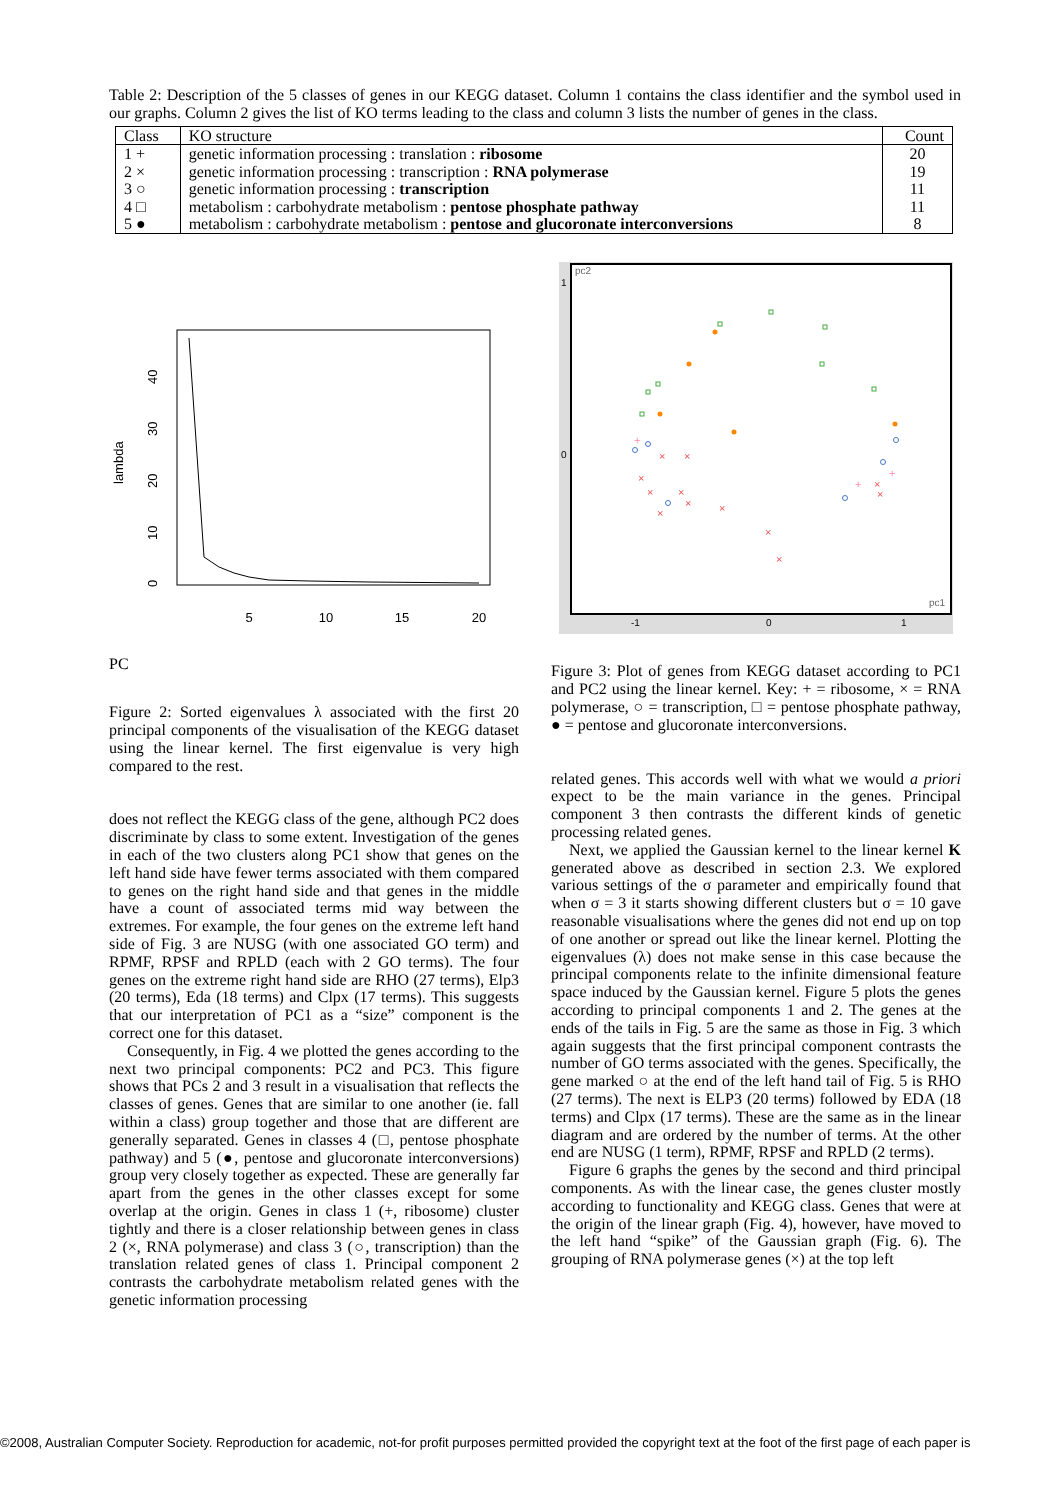Table 2: Description of the 5 classes of genes in our KEGG dataset. Column 1 contains the class identifier and the symbol used in our graphs. Column 2 gives the list of KO terms leading to the class and column 3 lists the number of genes in the class.
| Class | KO structure | Count |
| --- | --- | --- |
| 1 + | genetic information processing : translation : ribosome | 20 |
| 2 × | genetic information processing : transcription : RNA polymerase | 19 |
| 3 ○ | genetic information processing : transcription | 11 |
| 4 □ | metabolism : carbohydrate metabolism : pentose phosphate pathway | 11 |
| 5 ● | metabolism : carbohydrate metabolism : pentose and glucoronate interconversions | 8 |
5
10
15
20
0
10
20
30
40
lambda
PC
Figure 2: Sorted eigenvalues λ associated with the first 20 principal components of the visualisation of the KEGG dataset using the linear kernel. The first eigenvalue is very high compared to the rest.
does not reflect the KEGG class of the gene, although PC2 does discriminate by class to some extent. Investigation of the genes in each of the two clusters along PC1 show that genes on the left hand side have fewer terms associated with them compared to genes on the right hand side and that genes in the middle have a count of associated terms mid way between the extremes. For example, the four genes on the extreme left hand side of Fig. 3 are NUSG (with one associated GO term) and RPMF, RPSF and RPLD (each with 2 GO terms). The four genes on the extreme right hand side are RHO (27 terms), Elp3 (20 terms), Eda (18 terms) and Clpx (17 terms). This suggests that our interpretation of PC1 as a “size” component is the correct one for this dataset.
Consequently, in Fig. 4 we plotted the genes according to the next two principal components: PC2 and PC3. This figure shows that PCs 2 and 3 result in a visualisation that reflects the classes of genes. Genes that are similar to one another (ie. fall within a class) group together and those that are different are generally separated. Genes in classes 4 (□, pentose phosphate pathway) and 5 (●, pentose and glucoronate interconversions) group very closely together as expected. These are generally far apart from the genes in the other classes except for some overlap at the origin. Genes in class 1 (+, ribosome) cluster tightly and there is a closer relationship between genes in class 2 (×, RNA polymerase) and class 3 (○, transcription) than the translation related genes of class 1. Principal component 2 contrasts the carbohydrate metabolism related genes with the genetic information processing
pc2
pc1
1
0
-1
0
1
×
×
×
×
×
×
×
×
×
×
×
×
+
+
+
Figure 3: Plot of genes from KEGG dataset according to PC1 and PC2 using the linear kernel. Key: + = ribosome, × = RNA polymerase, ○ = transcription, □ = pentose phosphate pathway, ● = pentose and glucoronate interconversions.
related genes. This accords well with what we would a priori expect to be the main variance in the genes. Principal component 3 then contrasts the different kinds of genetic processing related genes.
Next, we applied the Gaussian kernel to the linear kernel K generated above as described in section 2.3. We explored various settings of the σ parameter and empirically found that when σ = 3 it starts showing different clusters but σ = 10 gave reasonable visualisations where the genes did not end up on top of one another or spread out like the linear kernel. Plotting the eigenvalues (λ) does not make sense in this case because the principal components relate to the infinite dimensional feature space induced by the Gaussian kernel. Figure 5 plots the genes according to principal components 1 and 2. The genes at the ends of the tails in Fig. 5 are the same as those in Fig. 3 which again suggests that the first principal component contrasts the number of GO terms associated with the genes. Specifically, the gene marked ○ at the end of the left hand tail of Fig. 5 is RHO (27 terms). The next is ELP3 (20 terms) followed by EDA (18 terms) and Clpx (17 terms). These are the same as in the linear diagram and are ordered by the number of terms. At the other end are NUSG (1 term), RPMF, RPSF and RPLD (2 terms).
Figure 6 graphs the genes by the second and third principal components. As with the linear case, the genes cluster mostly according to functionality and KEGG class. Genes that were at the origin of the linear graph (Fig. 4), however, have moved to the left hand “spike” of the Gaussian graph (Fig. 6). The grouping of RNA polymerase genes (×) at the top left
©2008, Australian Computer Society. Reproduction for academic, not-for profit purposes permitted provided the copyright text at the foot of the first page of each paper is